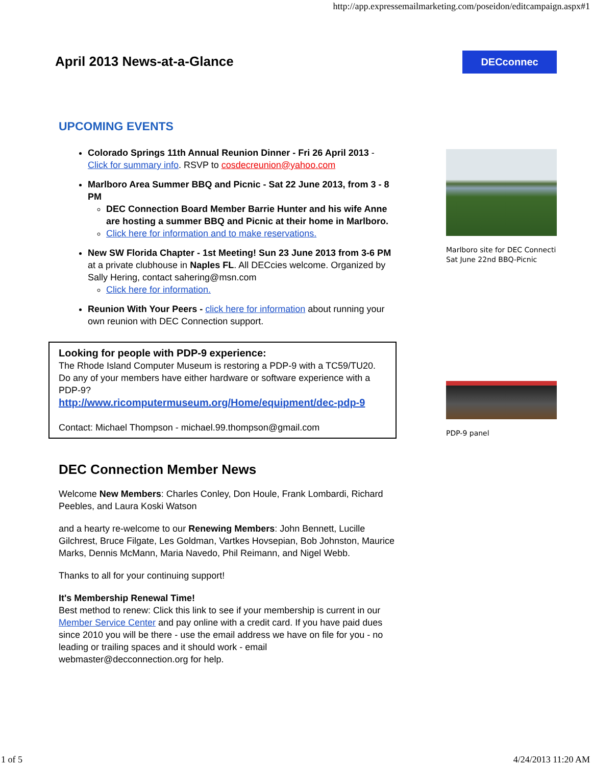http://app.expressemailmarketing.com/poseidon/editcampaign.aspx#1
April 2013 News-at-a-Glance DECconnec
UPCOMING EVENTS
Colorado Springs 11th Annual Reunion Dinner - Fri 26 April 2013 - Click for summary info. RSVP to cosdecreunion@yahoo.com
Marlboro Area Summer BBQ and Picnic - Sat 22 June 2013, from 3 - 8 PM
DEC Connection Board Member Barrie Hunter and his wife Anne are hosting a summer BBQ and Picnic at their home in Marlboro.
Click here for information and to make reservations.
New SW Florida Chapter - 1st Meeting! Sun 23 June 2013 from 3-6 PM at a private clubhouse in Naples FL. All DECcies welcome. Organized by Sally Hering, contact sahering@msn.com
Click here for information.
Reunion With Your Peers - click here for information about running your own reunion with DEC Connection support.
Looking for people with PDP-9 experience:
The Rhode Island Computer Museum is restoring a PDP-9 with a TC59/TU20. Do any of your members have either hardware or software experience with a PDP-9?
http://www.ricomputermuseum.org/Home/equipment/dec-pdp-9
Contact: Michael Thompson - michael.99.thompson@gmail.com
DEC Connection Member News
Welcome New Members: Charles Conley, Don Houle, Frank Lombardi, Richard Peebles, and Laura Koski Watson
and a hearty re-welcome to our Renewing Members: John Bennett, Lucille Gilchrest, Bruce Filgate, Les Goldman, Vartkes Hovsepian, Bob Johnston, Maurice Marks, Dennis McMann, Maria Navedo, Phil Reimann, and Nigel Webb.
Thanks to all for your continuing support!
It's Membership Renewal Time!
Best method to renew: Click this link to see if your membership is current in our Member Service Center and pay online with a credit card. If you have paid dues since 2010 you will be there - use the email address we have on file for you - no leading or trailing spaces and it should work - email webmaster@decconnection.org for help.
Marlboro site for DEC Connecti Sat June 22nd BBQ-Picnic
PDP-9 panel
1 of 5 4/24/2013 11:20 AM